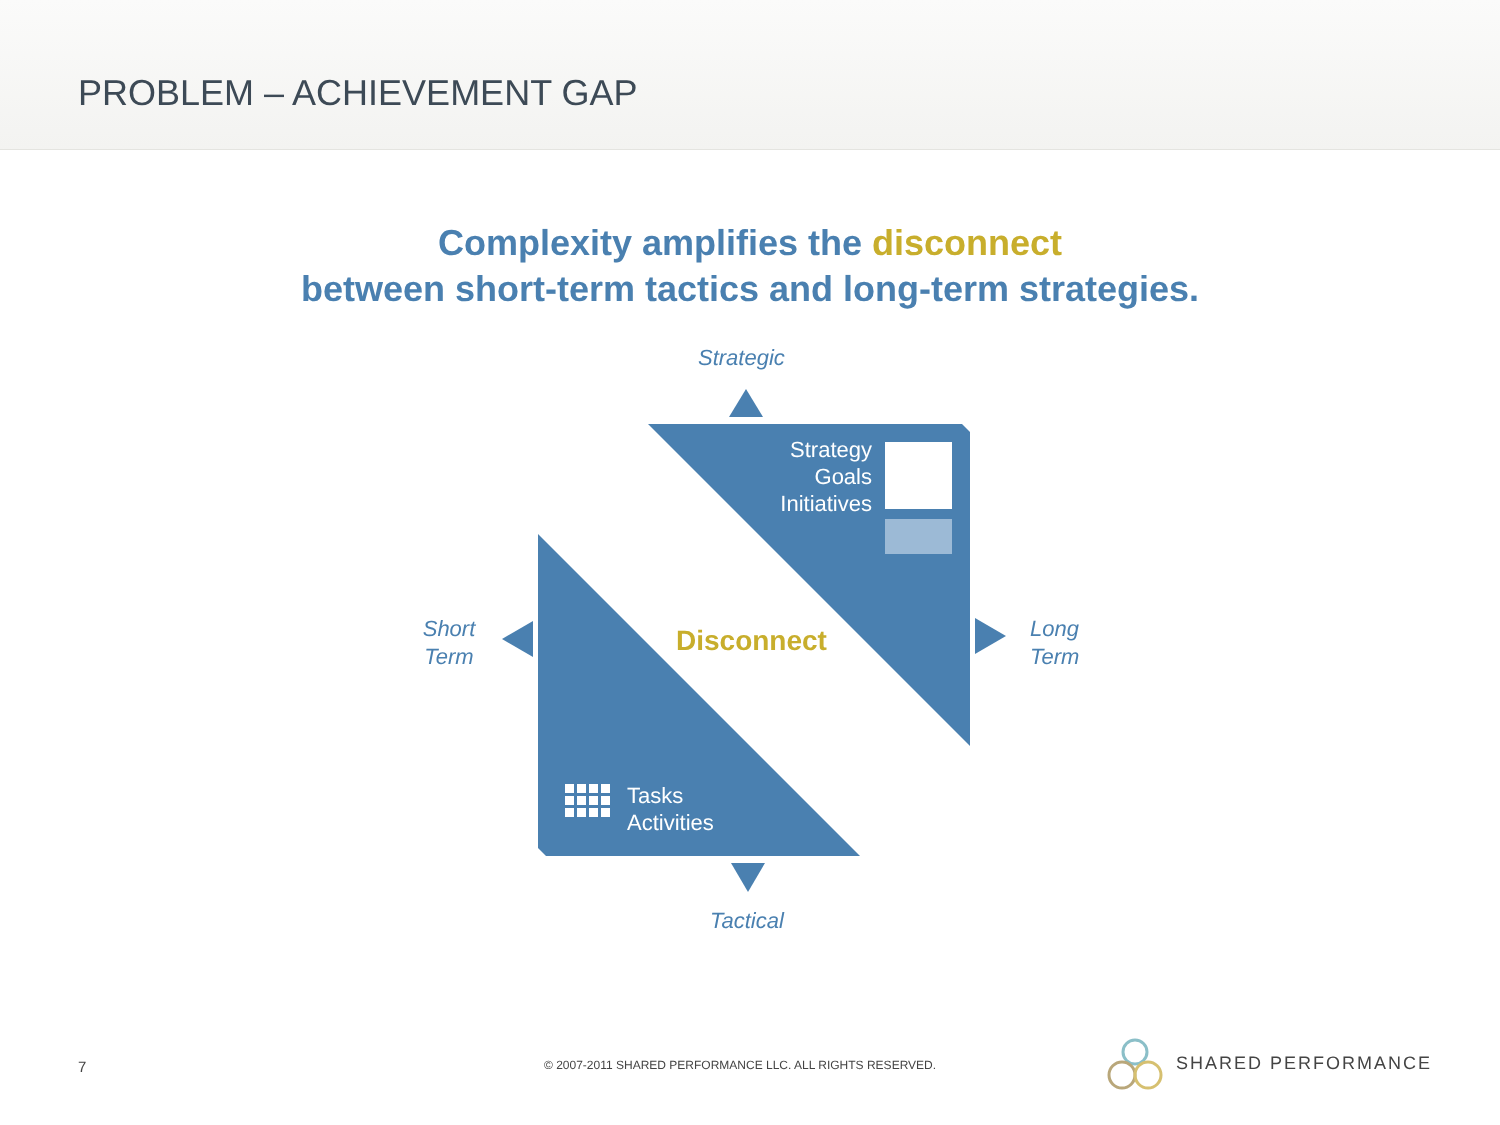PROBLEM – ACHIEVEMENT GAP
Complexity amplifies the disconnect
between short-term tactics and long-term strategies.
Strategic
Strategy
Goals
Initiatives
Short
Term
Disconnect
Long
Term
Tasks
Activities
Tactical
7
© 2007-2011 SHARED PERFORMANCE LLC. ALL RIGHTS RESERVED.
SHARED PERFORMANCE